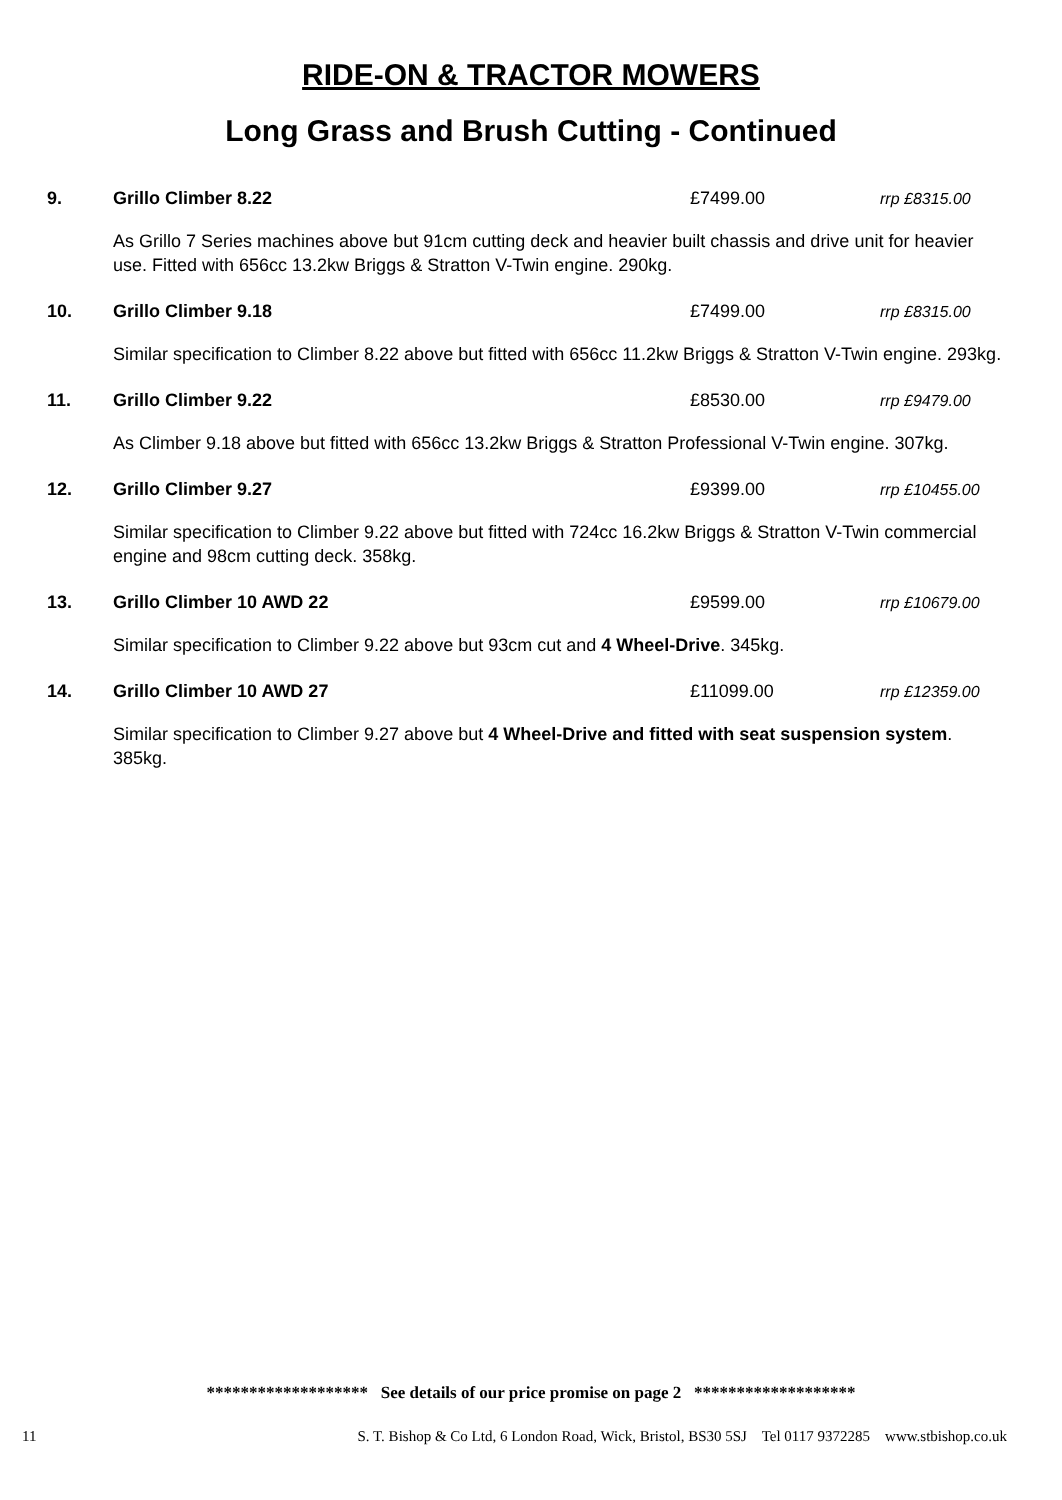RIDE-ON & TRACTOR MOWERS
Long Grass and Brush Cutting - Continued
9. Grillo Climber 8.22 £7499.00 rrp £8315.00
As Grillo 7 Series machines above but 91cm cutting deck and heavier built chassis and drive unit for heavier use. Fitted with 656cc 13.2kw Briggs & Stratton V-Twin engine. 290kg.
10. Grillo Climber 9.18 £7499.00 rrp £8315.00
Similar specification to Climber 8.22 above but fitted with 656cc 11.2kw Briggs & Stratton V-Twin engine. 293kg.
11. Grillo Climber 9.22 £8530.00 rrp £9479.00
As Climber 9.18 above but fitted with 656cc 13.2kw Briggs & Stratton Professional V-Twin engine. 307kg.
12. Grillo Climber 9.27 £9399.00 rrp £10455.00
Similar specification to Climber 9.22 above but fitted with 724cc 16.2kw Briggs & Stratton V-Twin commercial engine and 98cm cutting deck. 358kg.
13. Grillo Climber 10 AWD 22 £9599.00 rrp £10679.00
Similar specification to Climber 9.22 above but 93cm cut and 4 Wheel-Drive. 345kg.
14. Grillo Climber 10 AWD 27 £11099.00 rrp £12359.00
Similar specification to Climber 9.27 above but 4 Wheel-Drive and fitted with seat suspension system. 385kg.
******************* See details of our price promise on page 2 *******************
11 S. T. Bishop & Co Ltd, 6 London Road, Wick, Bristol, BS30 5SJ Tel 0117 9372285 www.stbishop.co.uk